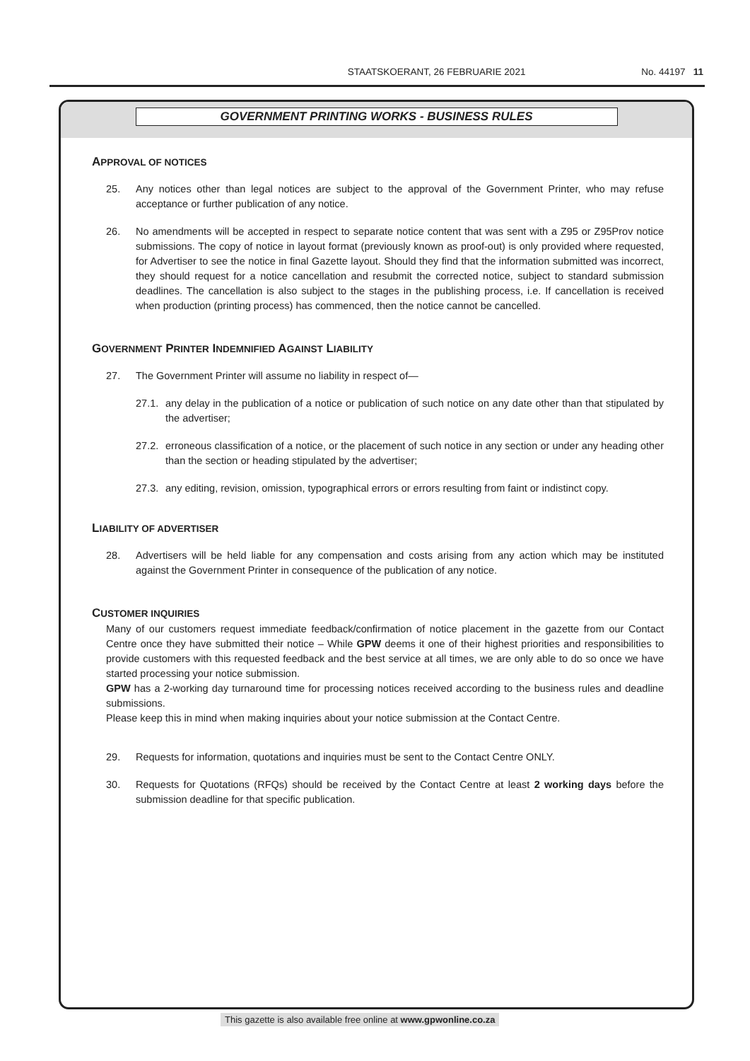STAATSKOERANT, 26 FEBRUARIE 2021 No. 44197 11
GOVERNMENT PRINTING WORKS - BUSINESS RULES
APPROVAL OF NOTICES
25. Any notices other than legal notices are subject to the approval of the Government Printer, who may refuse acceptance or further publication of any notice.
26. No amendments will be accepted in respect to separate notice content that was sent with a Z95 or Z95Prov notice submissions. The copy of notice in layout format (previously known as proof-out) is only provided where requested, for Advertiser to see the notice in final Gazette layout. Should they find that the information submitted was incorrect, they should request for a notice cancellation and resubmit the corrected notice, subject to standard submission deadlines. The cancellation is also subject to the stages in the publishing process, i.e. If cancellation is received when production (printing process) has commenced, then the notice cannot be cancelled.
GOVERNMENT PRINTER INDEMNIFIED AGAINST LIABILITY
27. The Government Printer will assume no liability in respect of—
27.1. any delay in the publication of a notice or publication of such notice on any date other than that stipulated by the advertiser;
27.2. erroneous classification of a notice, or the placement of such notice in any section or under any heading other than the section or heading stipulated by the advertiser;
27.3. any editing, revision, omission, typographical errors or errors resulting from faint or indistinct copy.
LIABILITY OF ADVERTISER
28. Advertisers will be held liable for any compensation and costs arising from any action which may be instituted against the Government Printer in consequence of the publication of any notice.
CUSTOMER INQUIRIES
Many of our customers request immediate feedback/confirmation of notice placement in the gazette from our Contact Centre once they have submitted their notice – While GPW deems it one of their highest priorities and responsibilities to provide customers with this requested feedback and the best service at all times, we are only able to do so once we have started processing your notice submission.
GPW has a 2-working day turnaround time for processing notices received according to the business rules and deadline submissions.
Please keep this in mind when making inquiries about your notice submission at the Contact Centre.
29. Requests for information, quotations and inquiries must be sent to the Contact Centre ONLY.
30. Requests for Quotations (RFQs) should be received by the Contact Centre at least 2 working days before the submission deadline for that specific publication.
This gazette is also available free online at www.gpwonline.co.za